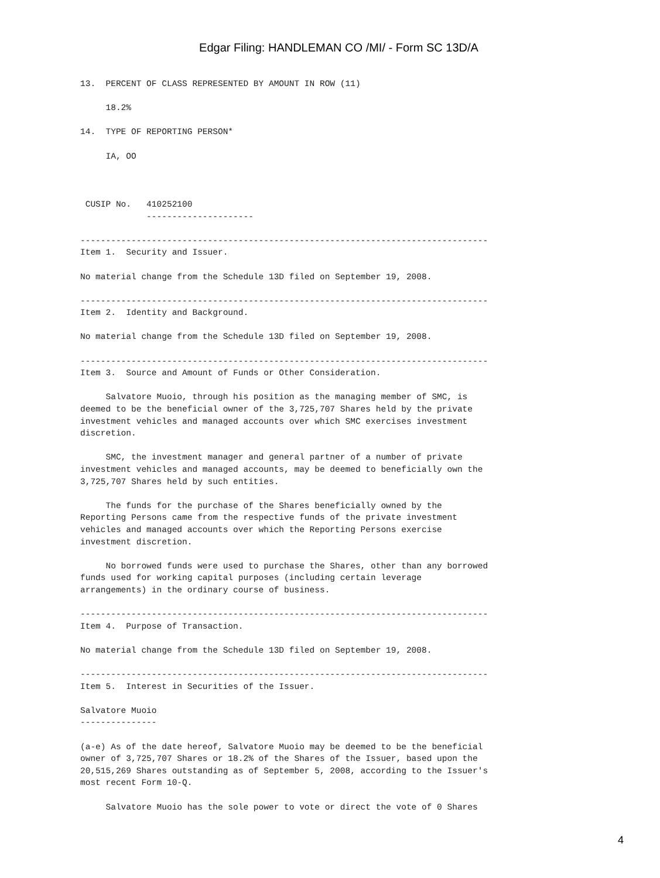Edgar Filing: HANDLEMAN CO /MI/ - Form SC 13D/A
13.  PERCENT OF CLASS REPRESENTED BY AMOUNT IN ROW (11)

     18.2%

14.  TYPE OF REPORTING PERSON*

     IA, OO



 CUSIP No.   410252100
             ---------------------

--------------------------------------------------------------------------------
Item 1.  Security and Issuer.

No material change from the Schedule 13D filed on September 19, 2008.

--------------------------------------------------------------------------------
Item 2.  Identity and Background.

No material change from the Schedule 13D filed on September 19, 2008.

--------------------------------------------------------------------------------
Item 3.  Source and Amount of Funds or Other Consideration.

     Salvatore Muoio, through his position as the managing member of SMC, is
deemed to be the beneficial owner of the 3,725,707 Shares held by the private
investment vehicles and managed accounts over which SMC exercises investment
discretion.

     SMC, the investment manager and general partner of a number of private
investment vehicles and managed accounts, may be deemed to beneficially own the
3,725,707 Shares held by such entities.

     The funds for the purchase of the Shares beneficially owned by the
Reporting Persons came from the respective funds of the private investment
vehicles and managed accounts over which the Reporting Persons exercise
investment discretion.

     No borrowed funds were used to purchase the Shares, other than any borrowed
funds used for working capital purposes (including certain leverage
arrangements) in the ordinary course of business.

--------------------------------------------------------------------------------
Item 4.  Purpose of Transaction.

No material change from the Schedule 13D filed on September 19, 2008.

--------------------------------------------------------------------------------
Item 5.  Interest in Securities of the Issuer.

Salvatore Muoio
---------------

(a-e) As of the date hereof, Salvatore Muoio may be deemed to be the beneficial
owner of 3,725,707 Shares or 18.2% of the Shares of the Issuer, based upon the
20,515,269 Shares outstanding as of September 5, 2008, according to the Issuer's
most recent Form 10-Q.

     Salvatore Muoio has the sole power to vote or direct the vote of 0 Shares
4